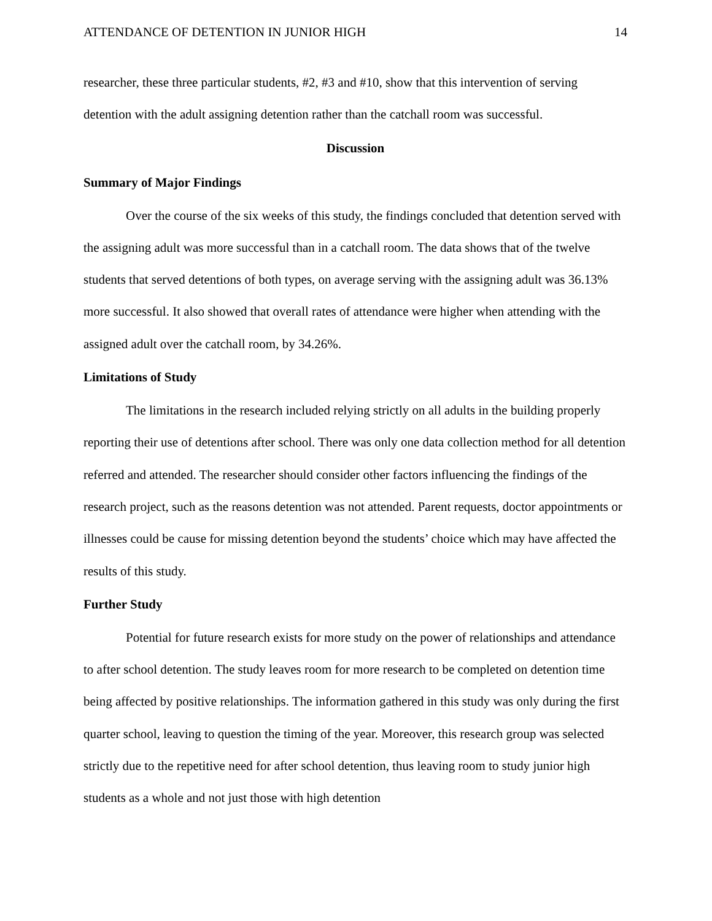ATTENDANCE OF DETENTION IN JUNIOR HIGH 14
researcher, these three particular students, #2, #3 and #10, show that this intervention of serving detention with the adult assigning detention rather than the catchall room was successful.
Discussion
Summary of Major Findings
Over the course of the six weeks of this study, the findings concluded that detention served with the assigning adult was more successful than in a catchall room. The data shows that of the twelve students that served detentions of both types, on average serving with the assigning adult was 36.13% more successful. It also showed that overall rates of attendance were higher when attending with the assigned adult over the catchall room, by 34.26%.
Limitations of Study
The limitations in the research included relying strictly on all adults in the building properly reporting their use of detentions after school. There was only one data collection method for all detention referred and attended. The researcher should consider other factors influencing the findings of the research project, such as the reasons detention was not attended. Parent requests, doctor appointments or illnesses could be cause for missing detention beyond the students’ choice which may have affected the results of this study.
Further Study
Potential for future research exists for more study on the power of relationships and attendance to after school detention. The study leaves room for more research to be completed on detention time being affected by positive relationships. The information gathered in this study was only during the first quarter school, leaving to question the timing of the year. Moreover, this research group was selected strictly due to the repetitive need for after school detention, thus leaving room to study junior high students as a whole and not just those with high detention